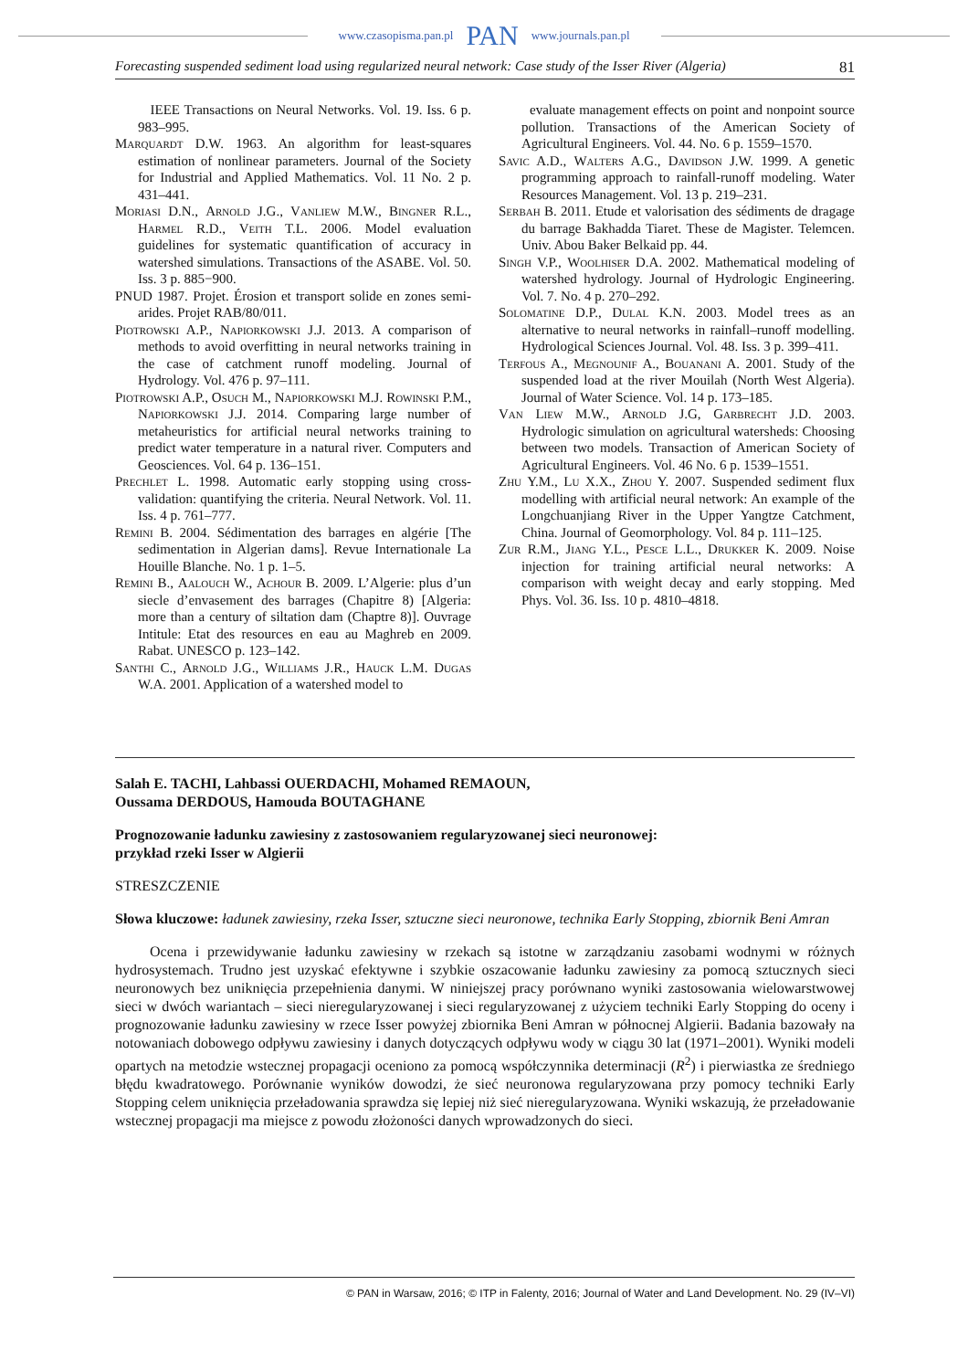www.czasopisma.pan.pl PAN www.journals.pan.pl
Forecasting suspended sediment load using regularized neural network: Case study of the Isser River (Algeria) 81
IEEE Transactions on Neural Networks. Vol. 19. Iss. 6 p. 983–995.
Marquardt D.W. 1963. An algorithm for least-squares estimation of nonlinear parameters. Journal of the Society for Industrial and Applied Mathematics. Vol. 11 No. 2 p. 431–441.
Moriasi D.N., Arnold J.G., Vanliew M.W., Bingner R.L., Harmel R.D., Veith T.L. 2006. Model evaluation guidelines for systematic quantification of accuracy in watershed simulations. Transactions of the ASABE. Vol. 50. Iss. 3 p. 885−900.
PNUD 1987. Projet. Érosion et transport solide en zones semi-arides. Projet RAB/80/011.
Piotrowski A.P., Napiorkowski J.J. 2013. A comparison of methods to avoid overfitting in neural networks training in the case of catchment runoff modeling. Journal of Hydrology. Vol. 476 p. 97–111.
Piotrowski A.P., Osuch M., Napiorkowski M.J. Rowinski P.M., Napiorkowski J.J. 2014. Comparing large number of metaheuristics for artificial neural networks training to predict water temperature in a natural river. Computers and Geosciences. Vol. 64 p. 136–151.
Prechlet L. 1998. Automatic early stopping using cross-validation: quantifying the criteria. Neural Network. Vol. 11. Iss. 4 p. 761–777.
Remini B. 2004. Sédimentation des barrages en algérie [The sedimentation in Algerian dams]. Revue Internationale La Houille Blanche. No. 1 p. 1–5.
Remini B., Aalouch W., Achour B. 2009. L’Algerie: plus d’un siecle d’envasement des barrages (Chapitre 8) [Algeria: more than a century of siltation dam (Chaptre 8)]. Ouvrage Intitule: Etat des resources en eau au Maghreb en 2009. Rabat. UNESCO p. 123–142.
Santhi C., Arnold J.G., Williams J.R., Hauck L.M. Dugas W.A. 2001. Application of a watershed model to
evaluate management effects on point and nonpoint source pollution. Transactions of the American Society of Agricultural Engineers. Vol. 44. No. 6 p. 1559–1570.
Savic A.D., Walters A.G., Davidson J.W. 1999. A genetic programming approach to rainfall-runoff modeling. Water Resources Management. Vol. 13 p. 219–231.
Serbah B. 2011. Etude et valorisation des sédiments de dragage du barrage Bakhadda Tiaret. These de Magister. Telemcen. Univ. Abou Baker Belkaid pp. 44.
Singh V.P., Woolhiser D.A. 2002. Mathematical modeling of watershed hydrology. Journal of Hydrologic Engineering. Vol. 7. No. 4 p. 270–292.
Solomatine D.P., Dulal K.N. 2003. Model trees as an alternative to neural networks in rainfall–runoff modelling. Hydrological Sciences Journal. Vol. 48. Iss. 3 p. 399–411.
Terfous A., Megnounif A., Bouanani A. 2001. Study of the suspended load at the river Mouilah (North West Algeria). Journal of Water Science. Vol. 14 p. 173–185.
Van Liew M.W., Arnold J.G, Garbrecht J.D. 2003. Hydrologic simulation on agricultural watersheds: Choosing between two models. Transaction of American Society of Agricultural Engineers. Vol. 46 No. 6 p. 1539–1551.
Zhu Y.M., Lu X.X., Zhou Y. 2007. Suspended sediment flux modelling with artificial neural network: An example of the Longchuanjiang River in the Upper Yangtze Catchment, China. Journal of Geomorphology. Vol. 84 p. 111–125.
Zur R.M., Jiang Y.L., Pesce L.L., Drukker K. 2009. Noise injection for training artificial neural networks: A comparison with weight decay and early stopping. Med Phys. Vol. 36. Iss. 10 p. 4810–4818.
Salah E. TACHI, Lahbassi OUERDACHI, Mohamed REMAOUN,
Oussama DERDOUS, Hamouda BOUTAGHANE
Prognozowanie ładunku zawiesiny z zastosowaniem regularyzowanej sieci neuronowej:
przykład rzeki Isser w Algierii
STRESZCZENIE
Słowa kluczowe: ładunek zawiesiny, rzeka Isser, sztuczne sieci neuronowe, technika Early Stopping, zbiornik Beni Amran
Ocena i przewidywanie ładunku zawiesiny w rzekach są istotne w zarządzaniu zasobami wodnymi w różnych hydrosystemach. Trudno jest uzyskać efektywne i szybkie oszacowanie ładunku zawiesiny za pomocą sztucznych sieci neuronowych bez uniknięcia przepełnienia danymi. W niniejszej pracy porównano wyniki zastosowania wielowarstwowej sieci w dwóch wariantach – sieci nieregularyzowanej i sieci regularyzowanej z użyciem techniki Early Stopping do oceny i prognozowanie ładunku zawiesiny w rzece Isser powyżej zbiornika Beni Amran w północnej Algierii. Badania bazowały na notowaniach dobowego odpływu zawiesiny i danych dotyczących odpływu wody w ciągu 30 lat (1971–2001). Wyniki modeli opartych na metodzie wstecznej propagacji oceniono za pomocą współczynnika determinacji (R<sup>2</sup>) i pierwiastka ze średniego błędu kwadratowego. Porównanie wyników dowodzi, że sieć neuronowa regularyzowana przy pomocy techniki Early Stopping celem uniknięcia przeładowania sprawdza się lepiej niż sieć nieregularyzowana. Wyniki wskazują, że przeładowanie wstecznej propagacji ma miejsce z powodu złożoności danych wprowadzonych do sieci.
© PAN in Warsaw, 2016; © ITP in Falenty, 2016; Journal of Water and Land Development. No. 29 (IV–VI)